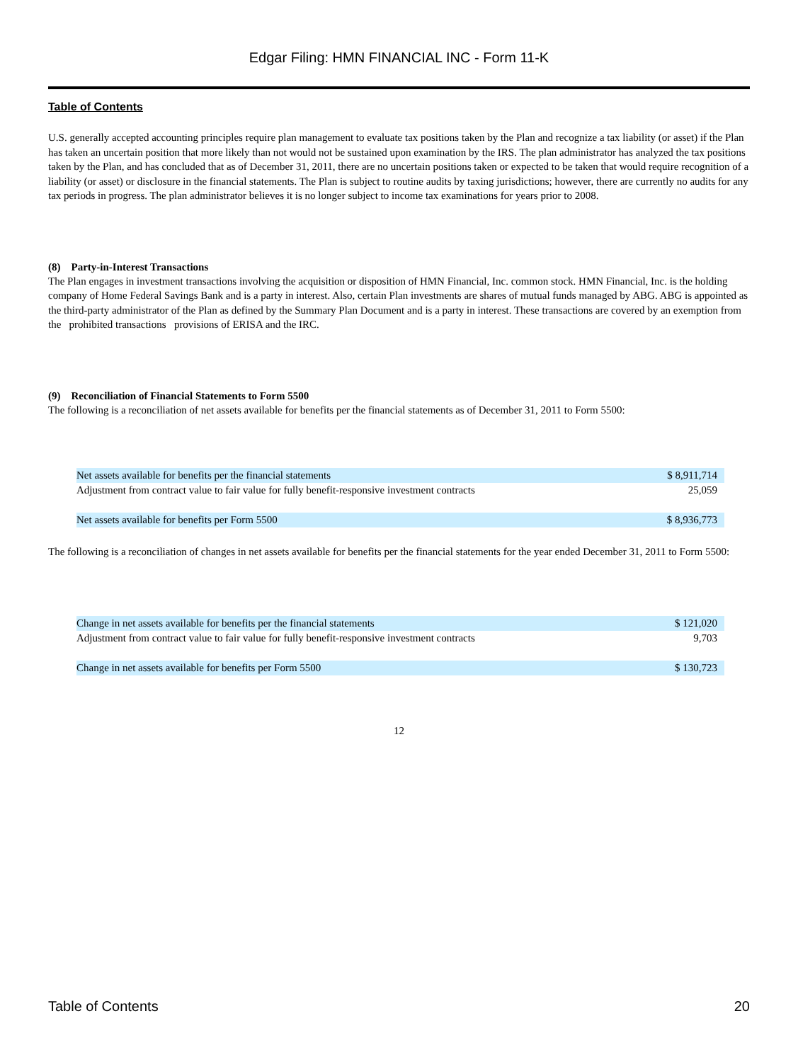Edgar Filing: HMN FINANCIAL INC - Form 11-K
Table of Contents
U.S. generally accepted accounting principles require plan management to evaluate tax positions taken by the Plan and recognize a tax liability (or asset) if the Plan has taken an uncertain position that more likely than not would not be sustained upon examination by the IRS. The plan administrator has analyzed the tax positions taken by the Plan, and has concluded that as of December 31, 2011, there are no uncertain positions taken or expected to be taken that would require recognition of a liability (or asset) or disclosure in the financial statements. The Plan is subject to routine audits by taxing jurisdictions; however, there are currently no audits for any tax periods in progress. The plan administrator believes it is no longer subject to income tax examinations for years prior to 2008.
(8) Party-in-Interest Transactions
The Plan engages in investment transactions involving the acquisition or disposition of HMN Financial, Inc. common stock. HMN Financial, Inc. is the holding company of Home Federal Savings Bank and is a party in interest. Also, certain Plan investments are shares of mutual funds managed by ABG. ABG is appointed as the third-party administrator of the Plan as defined by the Summary Plan Document and is a party in interest. These transactions are covered by an exemption from the prohibited transactions provisions of ERISA and the IRC.
(9) Reconciliation of Financial Statements to Form 5500
The following is a reconciliation of net assets available for benefits per the financial statements as of December 31, 2011 to Form 5500:
| Net assets available for benefits per the financial statements | $ 8,911,714 |
| Adjustment from contract value to fair value for fully benefit-responsive investment contracts | 25,059 |
| Net assets available for benefits per Form 5500 | $ 8,936,773 |
The following is a reconciliation of changes in net assets available for benefits per the financial statements for the year ended December 31, 2011 to Form 5500:
| Change in net assets available for benefits per the financial statements | $ 121,020 |
| Adjustment from contract value to fair value for fully benefit-responsive investment contracts | 9,703 |
| Change in net assets available for benefits per Form 5500 | $ 130,723 |
12
Table of Contents 20